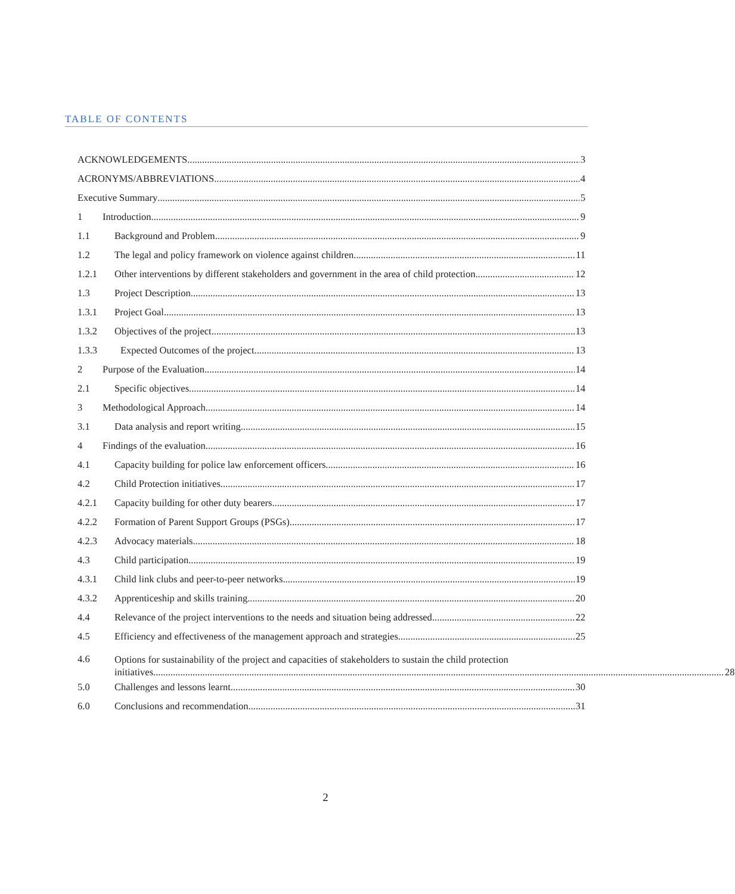TABLE OF CONTENTS
ACKNOWLEDGEMENTS 3
ACRONYMS/ABBREVIATIONS 4
Executive Summary 5
1 Introduction 9
1.1 Background and Problem 9
1.2 The legal and policy framework on violence against children 11
1.2.1 Other interventions by different stakeholders and government in the area of child protection 12
1.3 Project Description 13
1.3.1 Project Goal 13
1.3.2 Objectives of the project 13
1.3.3 Expected Outcomes of the project 13
2 Purpose of the Evaluation 14
2.1 Specific objectives 14
3 Methodological Approach 14
3.1 Data analysis and report writing 15
4 Findings of the evaluation 16
4.1 Capacity building for police law enforcement officers 16
4.2 Child Protection initiatives 17
4.2.1 Capacity building for other duty bearers 17
4.2.2 Formation of Parent Support Groups (PSGs) 17
4.2.3 Advocacy materials 18
4.3 Child participation 19
4.3.1 Child link clubs and peer-to-peer networks 19
4.3.2 Apprenticeship and skills training 20
4.4 Relevance of the project interventions to the needs and situation being addressed 22
4.5 Efficiency and effectiveness of the management approach and strategies 25
4.6
Options for sustainability of the project and capacities of stakeholders to sustain the child protection
initiatives 28
5.0 Challenges and lessons learnt 30
6.0 Conclusions and recommendation 31
2